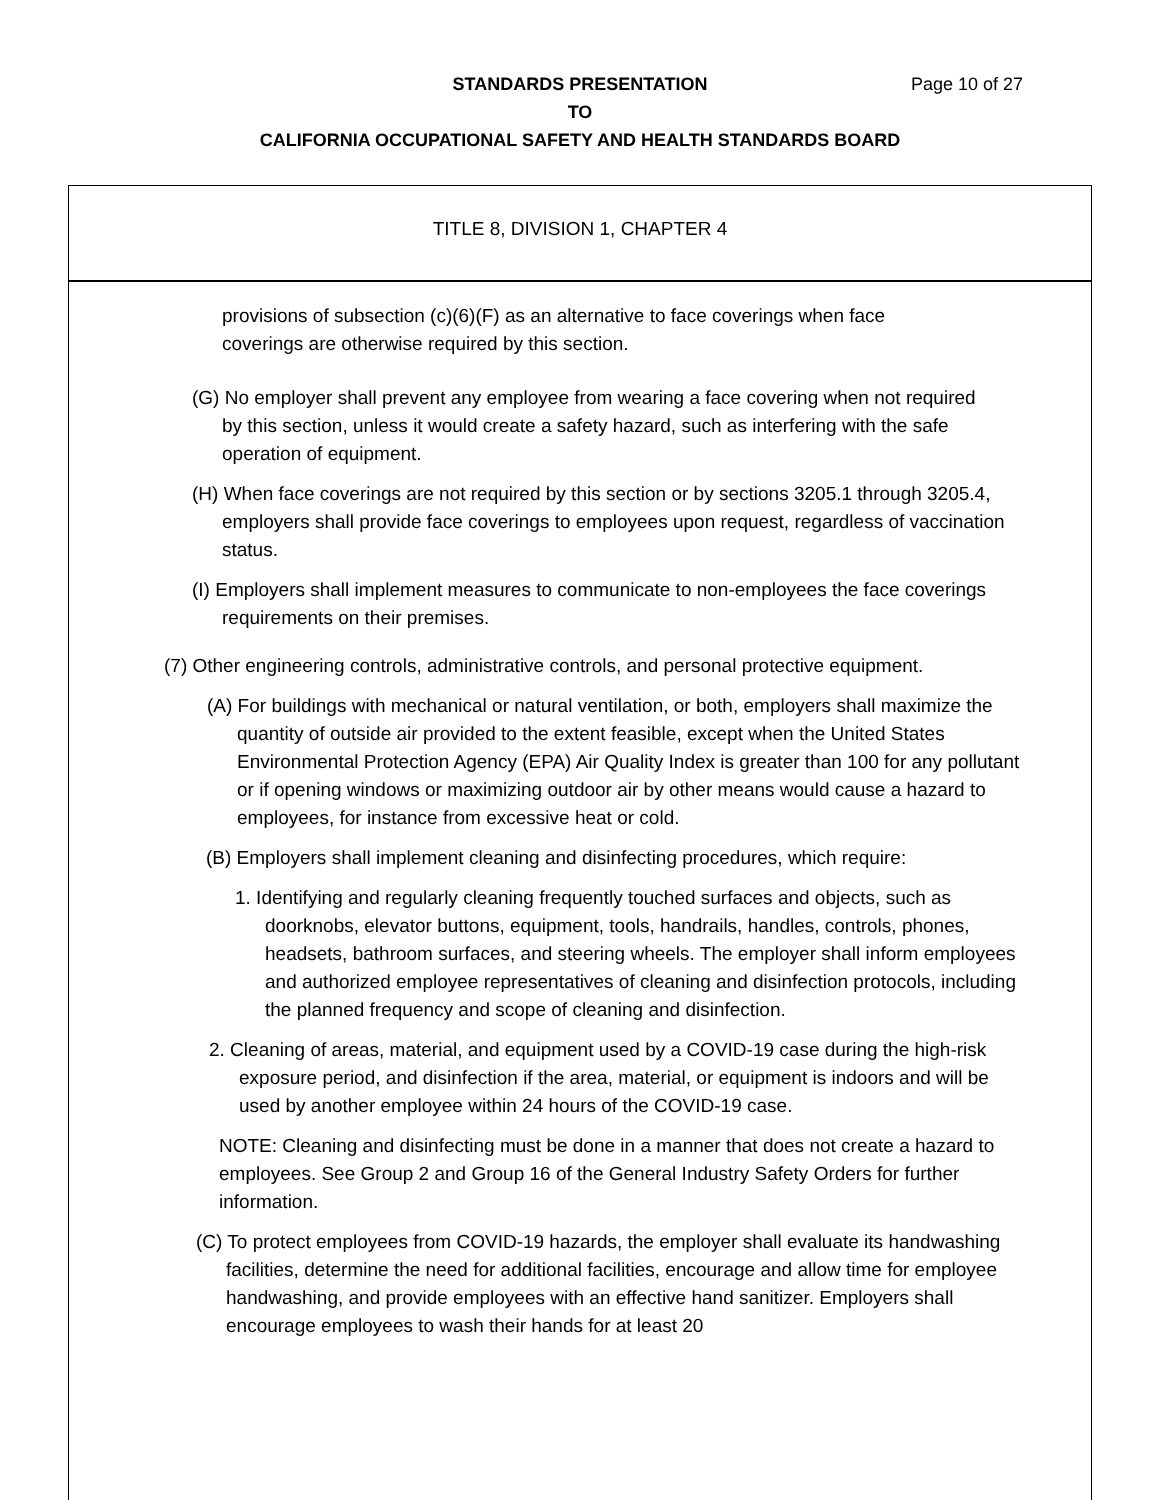Page 10 of 27
STANDARDS PRESENTATION
TO
CALIFORNIA OCCUPATIONAL SAFETY AND HEALTH STANDARDS BOARD
TITLE 8, DIVISION 1, CHAPTER 4
provisions of subsection (c)(6)(F) as an alternative to face coverings when face coverings are otherwise required by this section.
(G) No employer shall prevent any employee from wearing a face covering when not required by this section, unless it would create a safety hazard, such as interfering with the safe operation of equipment.
(H) When face coverings are not required by this section or by sections 3205.1 through 3205.4, employers shall provide face coverings to employees upon request, regardless of vaccination status.
(I) Employers shall implement measures to communicate to non-employees the face coverings requirements on their premises.
(7) Other engineering controls, administrative controls, and personal protective equipment.
(A) For buildings with mechanical or natural ventilation, or both, employers shall maximize the quantity of outside air provided to the extent feasible, except when the United States Environmental Protection Agency (EPA) Air Quality Index is greater than 100 for any pollutant or if opening windows or maximizing outdoor air by other means would cause a hazard to employees, for instance from excessive heat or cold.
(B) Employers shall implement cleaning and disinfecting procedures, which require:
1. Identifying and regularly cleaning frequently touched surfaces and objects, such as doorknobs, elevator buttons, equipment, tools, handrails, handles, controls, phones, headsets, bathroom surfaces, and steering wheels. The employer shall inform employees and authorized employee representatives of cleaning and disinfection protocols, including the planned frequency and scope of cleaning and disinfection.
2. Cleaning of areas, material, and equipment used by a COVID-19 case during the high-risk exposure period, and disinfection if the area, material, or equipment is indoors and will be used by another employee within 24 hours of the COVID-19 case.
NOTE: Cleaning and disinfecting must be done in a manner that does not create a hazard to employees. See Group 2 and Group 16 of the General Industry Safety Orders for further information.
(C) To protect employees from COVID-19 hazards, the employer shall evaluate its handwashing facilities, determine the need for additional facilities, encourage and allow time for employee handwashing, and provide employees with an effective hand sanitizer. Employers shall encourage employees to wash their hands for at least 20